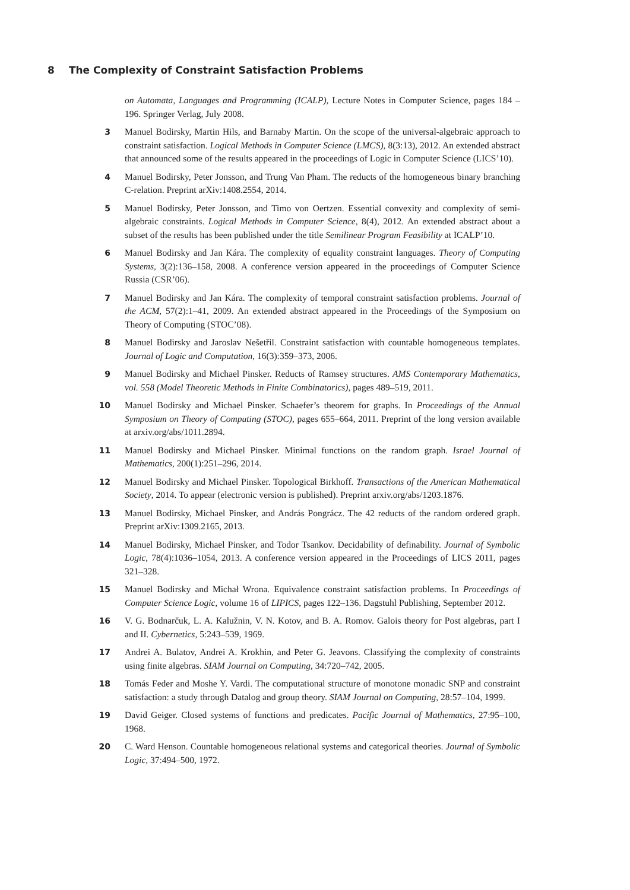8 The Complexity of Constraint Satisfaction Problems
on Automata, Languages and Programming (ICALP), Lecture Notes in Computer Science, pages 184 –196. Springer Verlag, July 2008.
3 Manuel Bodirsky, Martin Hils, and Barnaby Martin. On the scope of the universal-algebraic approach to constraint satisfaction. Logical Methods in Computer Science (LMCS), 8(3:13), 2012. An extended abstract that announced some of the results appeared in the proceedings of Logic in Computer Science (LICS’10).
4 Manuel Bodirsky, Peter Jonsson, and Trung Van Pham. The reducts of the homogeneous binary branching C-relation. Preprint arXiv:1408.2554, 2014.
5 Manuel Bodirsky, Peter Jonsson, and Timo von Oertzen. Essential convexity and complexity of semi-algebraic constraints. Logical Methods in Computer Science, 8(4), 2012. An extended abstract about a subset of the results has been published under the title Semilinear Program Feasibility at ICALP’10.
6 Manuel Bodirsky and Jan Kára. The complexity of equality constraint languages. Theory of Computing Systems, 3(2):136–158, 2008. A conference version appeared in the proceedings of Computer Science Russia (CSR’06).
7 Manuel Bodirsky and Jan Kára. The complexity of temporal constraint satisfaction problems. Journal of the ACM, 57(2):1–41, 2009. An extended abstract appeared in the Proceedings of the Symposium on Theory of Computing (STOC’08).
8 Manuel Bodirsky and Jaroslav Nešetřil. Constraint satisfaction with countable homogeneous templates. Journal of Logic and Computation, 16(3):359–373, 2006.
9 Manuel Bodirsky and Michael Pinsker. Reducts of Ramsey structures. AMS Contemporary Mathematics, vol. 558 (Model Theoretic Methods in Finite Combinatorics), pages 489–519, 2011.
10 Manuel Bodirsky and Michael Pinsker. Schaefer’s theorem for graphs. In Proceedings of the Annual Symposium on Theory of Computing (STOC), pages 655–664, 2011. Preprint of the long version available at arxiv.org/abs/1011.2894.
11 Manuel Bodirsky and Michael Pinsker. Minimal functions on the random graph. Israel Journal of Mathematics, 200(1):251–296, 2014.
12 Manuel Bodirsky and Michael Pinsker. Topological Birkhoff. Transactions of the American Mathematical Society, 2014. To appear (electronic version is published). Preprint arxiv.org/abs/1203.1876.
13 Manuel Bodirsky, Michael Pinsker, and András Pongrácz. The 42 reducts of the random ordered graph. Preprint arXiv:1309.2165, 2013.
14 Manuel Bodirsky, Michael Pinsker, and Todor Tsankov. Decidability of definability. Journal of Symbolic Logic, 78(4):1036–1054, 2013. A conference version appeared in the Proceedings of LICS 2011, pages 321–328.
15 Manuel Bodirsky and Michał Wrona. Equivalence constraint satisfaction problems. In Proceedings of Computer Science Logic, volume 16 of LIPICS, pages 122–136. Dagstuhl Publishing, September 2012.
16 V. G. Bodnarčuk, L. A. Kalužnin, V. N. Kotov, and B. A. Romov. Galois theory for Post algebras, part I and II. Cybernetics, 5:243–539, 1969.
17 Andrei A. Bulatov, Andrei A. Krokhin, and Peter G. Jeavons. Classifying the complexity of constraints using finite algebras. SIAM Journal on Computing, 34:720–742, 2005.
18 Tomás Feder and Moshe Y. Vardi. The computational structure of monotone monadic SNP and constraint satisfaction: a study through Datalog and group theory. SIAM Journal on Computing, 28:57–104, 1999.
19 David Geiger. Closed systems of functions and predicates. Pacific Journal of Mathematics, 27:95–100, 1968.
20 C. Ward Henson. Countable homogeneous relational systems and categorical theories. Journal of Symbolic Logic, 37:494–500, 1972.